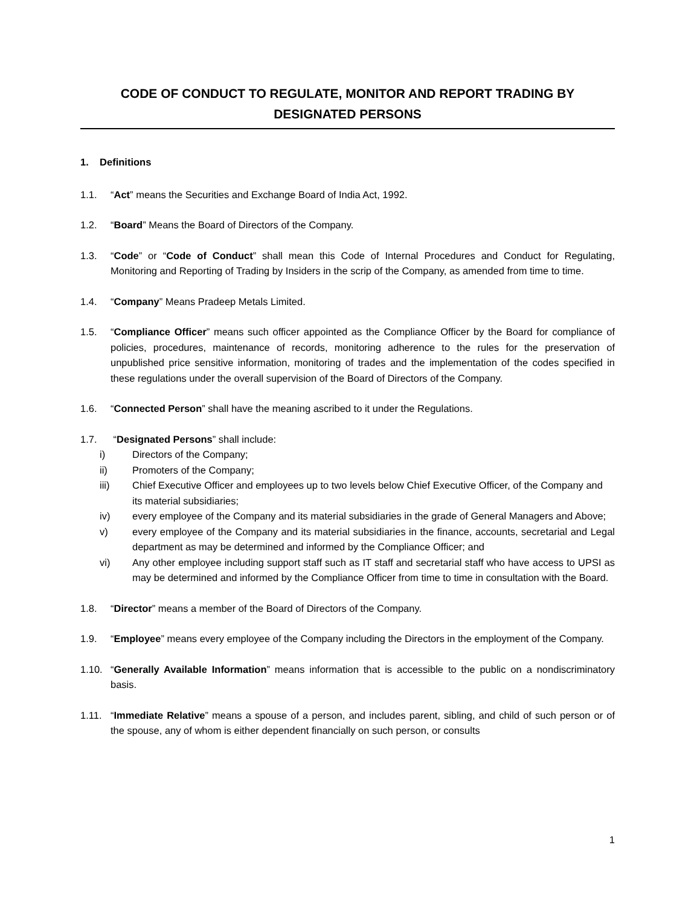CODE OF CONDUCT TO REGULATE, MONITOR AND REPORT TRADING BY DESIGNATED PERSONS
1. Definitions
1.1. “Act” means the Securities and Exchange Board of India Act, 1992.
1.2. “Board” Means the Board of Directors of the Company.
1.3. “Code” or “Code of Conduct” shall mean this Code of Internal Procedures and Conduct for Regulating, Monitoring and Reporting of Trading by Insiders in the scrip of the Company, as amended from time to time.
1.4. “Company” Means Pradeep Metals Limited.
1.5. “Compliance Officer” means such officer appointed as the Compliance Officer by the Board for compliance of policies, procedures, maintenance of records, monitoring adherence to the rules for the preservation of unpublished price sensitive information, monitoring of trades and the implementation of the codes specified in these regulations under the overall supervision of the Board of Directors of the Company.
1.6. “Connected Person” shall have the meaning ascribed to it under the Regulations.
1.7. “Designated Persons” shall include:
i) Directors of the Company;
ii) Promoters of the Company;
iii) Chief Executive Officer and employees up to two levels below Chief Executive Officer, of the Company and its material subsidiaries;
iv) every employee of the Company and its material subsidiaries in the grade of General Managers and Above;
v) every employee of the Company and its material subsidiaries in the finance, accounts, secretarial and Legal department as may be determined and informed by the Compliance Officer; and
vi) Any other employee including support staff such as IT staff and secretarial staff who have access to UPSI as may be determined and informed by the Compliance Officer from time to time in consultation with the Board.
1.8. “Director” means a member of the Board of Directors of the Company.
1.9. “Employee” means every employee of the Company including the Directors in the employment of the Company.
1.10. “Generally Available Information” means information that is accessible to the public on a nondiscriminatory basis.
1.11. “Immediate Relative” means a spouse of a person, and includes parent, sibling, and child of such person or of the spouse, any of whom is either dependent financially on such person, or consults
1